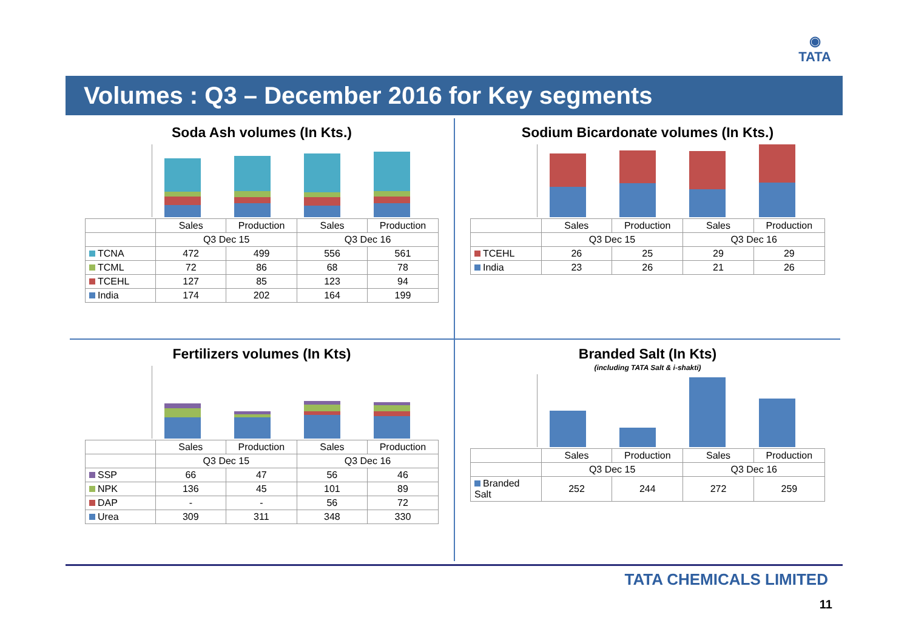◉
TATA
Volumes : Q3 – December 2016 for Key segments
Soda Ash volumes (In Kts.)
| | Sales | Production | Sales | Production |
| --- | --- | --- | --- | --- |
| | Q3 Dec 15 | | Q3 Dec 16 | |
| TCNA | 472 | 499 | 556 | 561 |
| TCML | 72 | 86 | 68 | 78 |
| TCEHL | 127 | 85 | 123 | 94 |
| India | 174 | 202 | 164 | 199 |
Sodium Bicardonate volumes (In Kts.)
| | Sales | Production | Sales | Production |
| --- | --- | --- | --- | --- |
| | Q3 Dec 15 | | Q3 Dec 16 | |
| TCEHL | 26 | 25 | 29 | 29 |
| India | 23 | 26 | 21 | 26 |
Fertilizers volumes (In Kts)
| | Sales | Production | Sales | Production |
| --- | --- | --- | --- | --- |
| | Q3 Dec 15 | | Q3 Dec 16 | |
| SSP | 66 | 47 | 56 | 46 |
| NPK | 136 | 45 | 101 | 89 |
| DAP | - | - | 56 | 72 |
| Urea | 309 | 311 | 348 | 330 |
Branded Salt (In Kts)
(including TATA Salt & i-shakti)
| | Sales | Production | Sales | Production |
| --- | --- | --- | --- | --- |
| | Q3 Dec 15 | | Q3 Dec 16 | |
| Branded Salt | 252 | 244 | 272 | 259 |
TATA CHEMICALS LIMITED
11